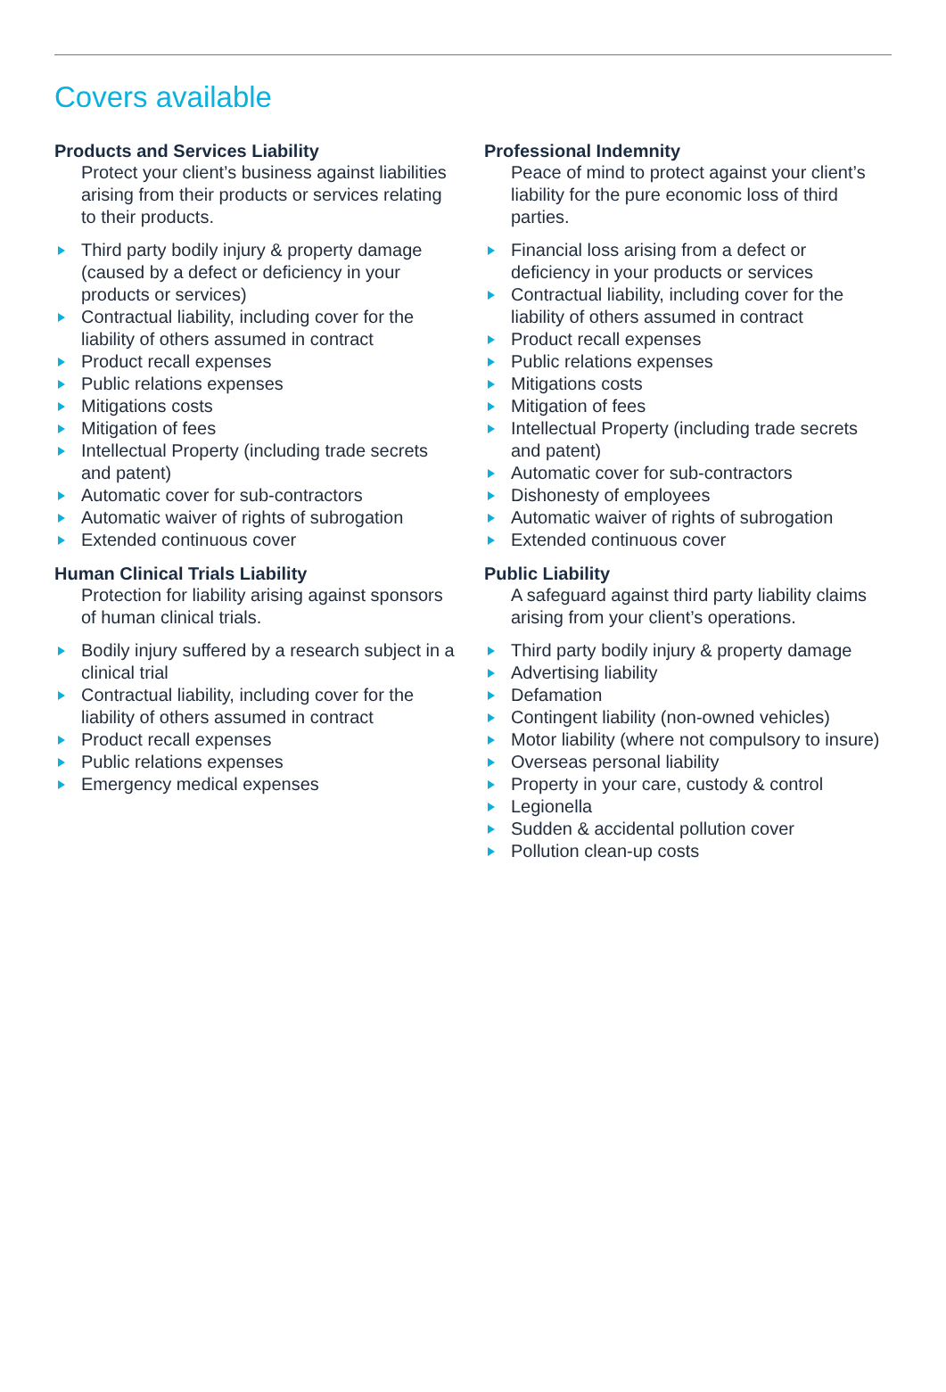Covers available
Products and Services Liability
Protect your client’s business against liabilities arising from their products or services relating to their products.
Third party bodily injury & property damage (caused by a defect or deficiency in your products or services)
Contractual liability, including cover for the liability of others assumed in contract
Product recall expenses
Public relations expenses
Mitigations costs
Mitigation of fees
Intellectual Property (including trade secrets and patent)
Automatic cover for sub-contractors
Automatic waiver of rights of subrogation
Extended continuous cover
Human Clinical Trials Liability
Protection for liability arising against sponsors of human clinical trials.
Bodily injury suffered by a research subject in a clinical trial
Contractual liability, including cover for the liability of others assumed in contract
Product recall expenses
Public relations expenses
Emergency medical expenses
Professional Indemnity
Peace of mind to protect against your client’s liability for the pure economic loss of third parties.
Financial loss arising from a defect or deficiency in your products or services
Contractual liability, including cover for the liability of others assumed in contract
Product recall expenses
Public relations expenses
Mitigations costs
Mitigation of fees
Intellectual Property (including trade secrets and patent)
Automatic cover for sub-contractors
Dishonesty of employees
Automatic waiver of rights of subrogation
Extended continuous cover
Public Liability
A safeguard against third party liability claims arising from your client’s operations.
Third party bodily injury & property damage
Advertising liability
Defamation
Contingent liability (non-owned vehicles)
Motor liability (where not compulsory to insure)
Overseas personal liability
Property in your care, custody & control
Legionella
Sudden & accidental pollution cover
Pollution clean-up costs